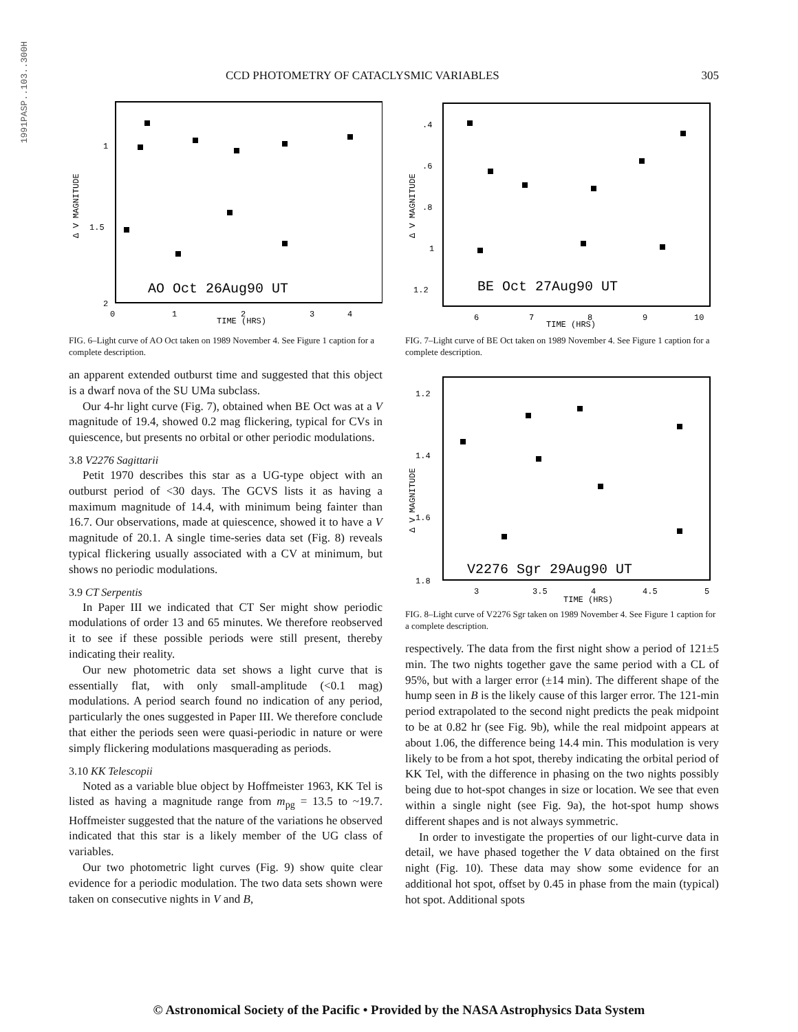1991PASP..103..300H
CCD PHOTOMETRY OF CATACLYSMIC VARIABLES 305
Δ V MAGNITUDE
1
1.5
2
0
1
2
3
4
TIME (HRS)
AO Oct 26Aug90 UT
FIG. 6–Light curve of AO Oct taken on 1989 November 4. See Figure 1 caption for a complete description.
an apparent extended outburst time and suggested that this object is a dwarf nova of the SU UMa subclass.
Our 4-hr light curve (Fig. 7), obtained when BE Oct was at a V magnitude of 19.4, showed 0.2 mag flickering, typical for CVs in quiescence, but presents no orbital or other periodic modulations.
3.8 V2276 Sagittarii
Petit 1970 describes this star as a UG-type object with an outburst period of <30 days. The GCVS lists it as having a maximum magnitude of 14.4, with minimum being fainter than 16.7. Our observations, made at quiescence, showed it to have a V magnitude of 20.1. A single time-series data set (Fig. 8) reveals typical flickering usually associated with a CV at minimum, but shows no periodic modulations.
3.9 CT Serpentis
In Paper III we indicated that CT Ser might show periodic modulations of order 13 and 65 minutes. We therefore reobserved it to see if these possible periods were still present, thereby indicating their reality.
Our new photometric data set shows a light curve that is essentially flat, with only small-amplitude (<0.1 mag) modulations. A period search found no indication of any period, particularly the ones suggested in Paper III. We therefore conclude that either the periods seen were quasi-periodic in nature or were simply flickering modulations masquerading as periods.
3.10 KK Telescopii
Noted as a variable blue object by Hoffmeister 1963, KK Tel is listed as having a magnitude range from m<sub>pg</sub> = 13.5 to ~19.7. Hoffmeister suggested that the nature of the variations he observed indicated that this star is a likely member of the UG class of variables.
Our two photometric light curves (Fig. 9) show quite clear evidence for a periodic modulation. The two data sets shown were taken on consecutive nights in V and B,
Δ V MAGNITUDE
.4
.6
.8
1
1.2
6
7
8
9
10
TIME (HRS)
BE Oct 27Aug90 UT
FIG. 7–Light curve of BE Oct taken on 1989 November 4. See Figure 1 caption for a complete description.
Δ V MAGNITUDE
1.2
1.4
1.6
1.8
3
3.5
4
4.5
5
TIME (HRS)
V2276 Sgr 29Aug90 UT
FIG. 8–Light curve of V2276 Sgr taken on 1989 November 4. See Figure 1 caption for a complete description.
respectively. The data from the first night show a period of 121±5 min. The two nights together gave the same period with a CL of 95%, but with a larger error (±14 min). The different shape of the hump seen in B is the likely cause of this larger error. The 121-min period extrapolated to the second night predicts the peak midpoint to be at 0.82 hr (see Fig. 9b), while the real midpoint appears at about 1.06, the difference being 14.4 min. This modulation is very likely to be from a hot spot, thereby indicating the orbital period of KK Tel, with the difference in phasing on the two nights possibly being due to hot-spot changes in size or location. We see that even within a single night (see Fig. 9a), the hot-spot hump shows different shapes and is not always symmetric.
In order to investigate the properties of our light-curve data in detail, we have phased together the V data obtained on the first night (Fig. 10). These data may show some evidence for an additional hot spot, offset by 0.45 in phase from the main (typical) hot spot. Additional spots
© Astronomical Society of the Pacific • Provided by the NASA Astrophysics Data System